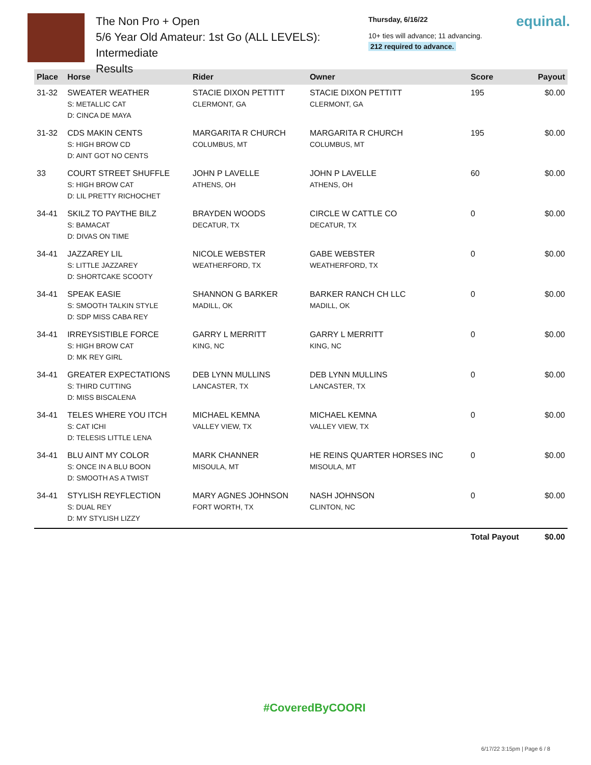The Non Pro + Open
5/6 Year Old Amateur: 1st Go (ALL LEVELS): Intermediate
Results
Thursday, 6/16/22
10+ ties will advance; 11 advancing.
212 required to advance.
equinal.
| Place | Horse | Rider | Owner | Score | Payout |
| --- | --- | --- | --- | --- | --- |
| 31-32 | SWEATER WEATHER S: METALLIC CAT D: CINCA DE MAYA | STACIE DIXON PETTITT CLERMONT, GA | STACIE DIXON PETTITT CLERMONT, GA | 195 | $0.00 |
| 31-32 | CDS MAKIN CENTS S: HIGH BROW CD D: AINT GOT NO CENTS | MARGARITA R CHURCH COLUMBUS, MT | MARGARITA R CHURCH COLUMBUS, MT | 195 | $0.00 |
| 33 | COURT STREET SHUFFLE S: HIGH BROW CAT D: LIL PRETTY RICHOCHET | JOHN P LAVELLE ATHENS, OH | JOHN P LAVELLE ATHENS, OH | 60 | $0.00 |
| 34-41 | SKILZ TO PAYTHE BILZ S: BAMACAT D: DIVAS ON TIME | BRAYDEN WOODS DECATUR, TX | CIRCLE W CATTLE CO DECATUR, TX | 0 | $0.00 |
| 34-41 | JAZZAREY LIL S: LITTLE JAZZAREY D: SHORTCAKE SCOOTY | NICOLE WEBSTER WEATHERFORD, TX | GABE WEBSTER WEATHERFORD, TX | 0 | $0.00 |
| 34-41 | SPEAK EASIE S: SMOOTH TALKIN STYLE D: SDP MISS CABA REY | SHANNON G BARKER MADILL, OK | BARKER RANCH CH LLC MADILL, OK | 0 | $0.00 |
| 34-41 | IRREYSISTIBLE FORCE S: HIGH BROW CAT D: MK REY GIRL | GARRY L MERRITT KING, NC | GARRY L MERRITT KING, NC | 0 | $0.00 |
| 34-41 | GREATER EXPECTATIONS S: THIRD CUTTING D: MISS BISCALENA | DEB LYNN MULLINS LANCASTER, TX | DEB LYNN MULLINS LANCASTER, TX | 0 | $0.00 |
| 34-41 | TELES WHERE YOU ITCH S: CAT ICHI D: TELESIS LITTLE LENA | MICHAEL KEMNA VALLEY VIEW, TX | MICHAEL KEMNA VALLEY VIEW, TX | 0 | $0.00 |
| 34-41 | BLU AINT MY COLOR S: ONCE IN A BLU BOON D: SMOOTH AS A TWIST | MARK CHANNER MISOULA, MT | HE REINS QUARTER HORSES INC MISOULA, MT | 0 | $0.00 |
| 34-41 | STYLISH REYFLECTION S: DUAL REY D: MY STYLISH LIZZY | MARY AGNES JOHNSON FORT WORTH, TX | NASH JOHNSON CLINTON, NC | 0 | $0.00 |
| | | | | Total Payout | $0.00 |
#CoveredByCOORI
6/17/22 3:15pm | Page 6 / 8